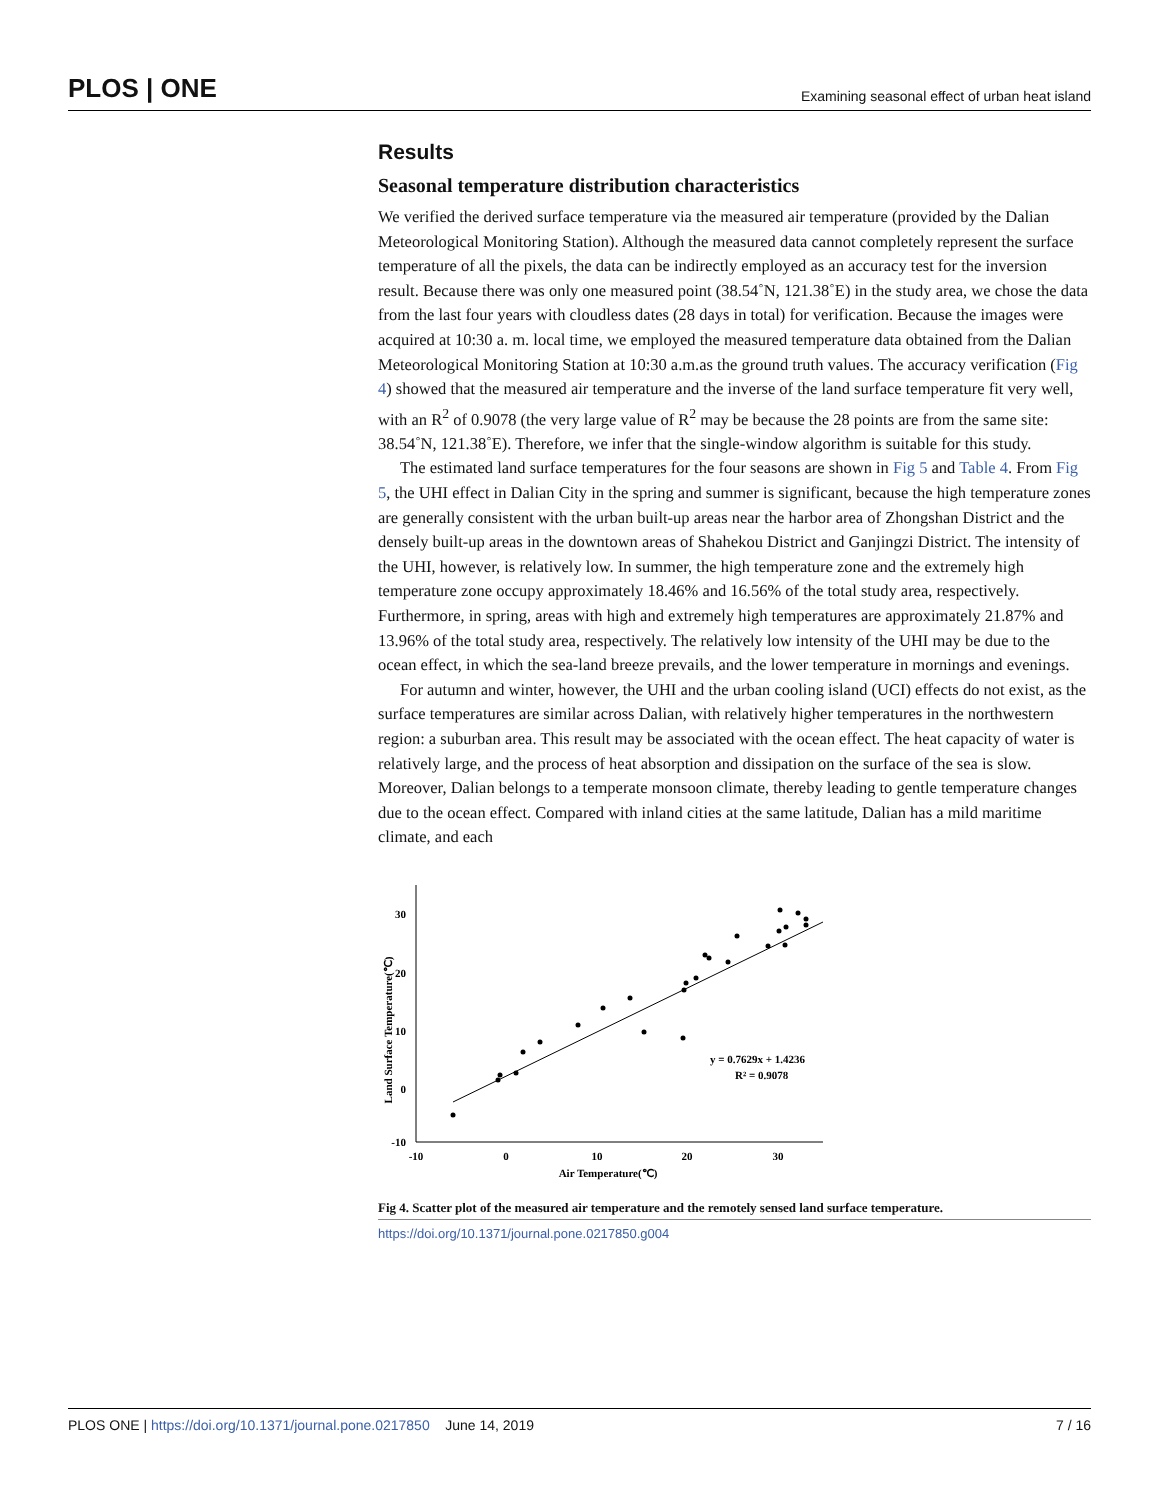PLOS | ONE Examining seasonal effect of urban heat island
Results
Seasonal temperature distribution characteristics
We verified the derived surface temperature via the measured air temperature (provided by the Dalian Meteorological Monitoring Station). Although the measured data cannot completely represent the surface temperature of all the pixels, the data can be indirectly employed as an accuracy test for the inversion result. Because there was only one measured point (38.54˚N, 121.38˚E) in the study area, we chose the data from the last four years with cloudless dates (28 days in total) for verification. Because the images were acquired at 10:30 a. m. local time, we employed the measured temperature data obtained from the Dalian Meteorological Monitoring Station at 10:30 a.m.as the ground truth values. The accuracy verification (Fig 4) showed that the measured air temperature and the inverse of the land surface temperature fit very well, with an R<sup>2</sup> of 0.9078 (the very large value of R<sup>2</sup> may be because the 28 points are from the same site: 38.54˚N, 121.38˚E). Therefore, we infer that the single-window algorithm is suitable for this study.
The estimated land surface temperatures for the four seasons are shown in Fig 5 and Table 4. From Fig 5, the UHI effect in Dalian City in the spring and summer is significant, because the high temperature zones are generally consistent with the urban built-up areas near the harbor area of Zhongshan District and the densely built-up areas in the downtown areas of Shahekou District and Ganjingzi District. The intensity of the UHI, however, is relatively low. In summer, the high temperature zone and the extremely high temperature zone occupy approximately 18.46% and 16.56% of the total study area, respectively. Furthermore, in spring, areas with high and extremely high temperatures are approximately 21.87% and 13.96% of the total study area, respectively. The relatively low intensity of the UHI may be due to the ocean effect, in which the sea-land breeze prevails, and the lower temperature in mornings and evenings.
For autumn and winter, however, the UHI and the urban cooling island (UCI) effects do not exist, as the surface temperatures are similar across Dalian, with relatively higher temperatures in the northwestern region: a suburban area. This result may be associated with the ocean effect. The heat capacity of water is relatively large, and the process of heat absorption and dissipation on the surface of the sea is slow. Moreover, Dalian belongs to a temperate monsoon climate, thereby leading to gentle temperature changes due to the ocean effect. Compared with inland cities at the same latitude, Dalian has a mild maritime climate, and each
30
20
10
0
-10
-10
0
10
20
30
Air Temperature(℃)
Land Surface Temperature(℃)
y = 0.7629x + 1.4236
R² = 0.9078
Fig 4. Scatter plot of the measured air temperature and the remotely sensed land surface temperature.
https://doi.org/10.1371/journal.pone.0217850.g004
PLOS ONE | https://doi.org/10.1371/journal.pone.0217850 June 14, 2019 7 / 16